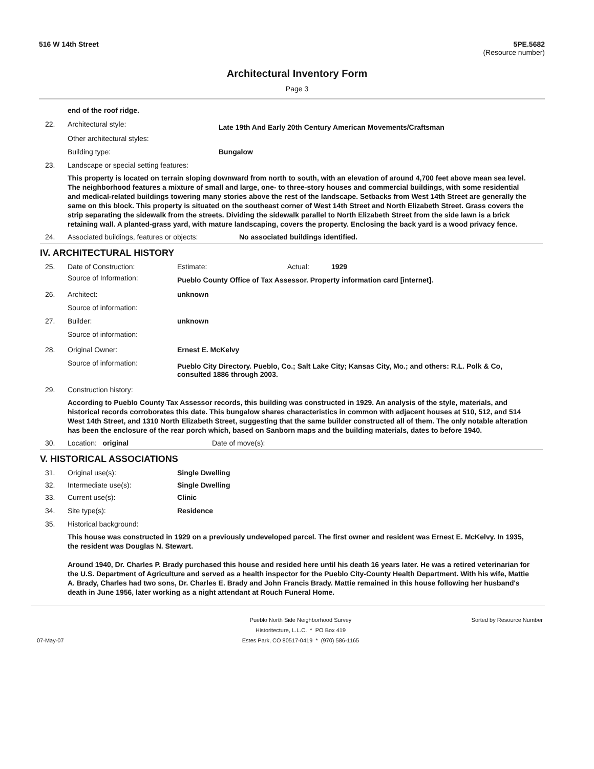516 W 14th Street 5PE.5682
(Resource number)
Architectural Inventory Form
Page 3
end of the roof ridge.
22. Architectural style: Late 19th And Early 20th Century American Movements/Craftsman
Other architectural styles:
Building type: Bungalow
23. Landscape or special setting features:
This property is located on terrain sloping downward from north to south, with an elevation of around 4,700 feet above mean sea level. The neighborhood features a mixture of small and large, one- to three-story houses and commercial buildings, with some residential and medical-related buildings towering many stories above the rest of the landscape. Setbacks from West 14th Street are generally the same on this block. This property is situated on the southeast corner of West 14th Street and North Elizabeth Street. Grass covers the strip separating the sidewalk from the streets. Dividing the sidewalk parallel to North Elizabeth Street from the side lawn is a brick retaining wall. A planted-grass yard, with mature landscaping, covers the property. Enclosing the back yard is a wood privacy fence.
24. Associated buildings, features or objects: No associated buildings identified.
IV. ARCHITECTURAL HISTORY
25. Date of Construction: Estimate: Actual: 1929
Source of Information: Pueblo County Office of Tax Assessor. Property information card [internet].
26. Architect: unknown
Source of information:
27. Builder: unknown
Source of information:
28. Original Owner: Ernest E. McKelvy
Source of information: Pueblo City Directory. Pueblo, Co.; Salt Lake City; Kansas City, Mo.; and others: R.L. Polk & Co, consulted 1886 through 2003.
29. Construction history:
According to Pueblo County Tax Assessor records, this building was constructed in 1929. An analysis of the style, materials, and historical records corroborates this date. This bungalow shares characteristics in common with adjacent houses at 510, 512, and 514 West 14th Street, and 1310 North Elizabeth Street, suggesting that the same builder constructed all of them. The only notable alteration has been the enclosure of the rear porch which, based on Sanborn maps and the building materials, dates to before 1940.
30. Location: original Date of move(s):
V. HISTORICAL ASSOCIATIONS
31. Original use(s): Single Dwelling
32. Intermediate use(s): Single Dwelling
33. Current use(s): Clinic
34. Site type(s): Residence
35. Historical background:
This house was constructed in 1929 on a previously undeveloped parcel. The first owner and resident was Ernest E. McKelvy. In 1935, the resident was Douglas N. Stewart.
Around 1940, Dr. Charles P. Brady purchased this house and resided here until his death 16 years later. He was a retired veterinarian for the U.S. Department of Agriculture and served as a health inspector for the Pueblo City-County Health Department. With his wife, Mattie A. Brady, Charles had two sons, Dr. Charles E. Brady and John Francis Brady. Mattie remained in this house following her husband's death in June 1956, later working as a night attendant at Rouch Funeral Home.
07-May-07
Pueblo North Side Neighborhood Survey
Historitecture, L.L.C. * PO Box 419
Estes Park, CO 80517-0419 * (970) 586-1165
Sorted by Resource Number